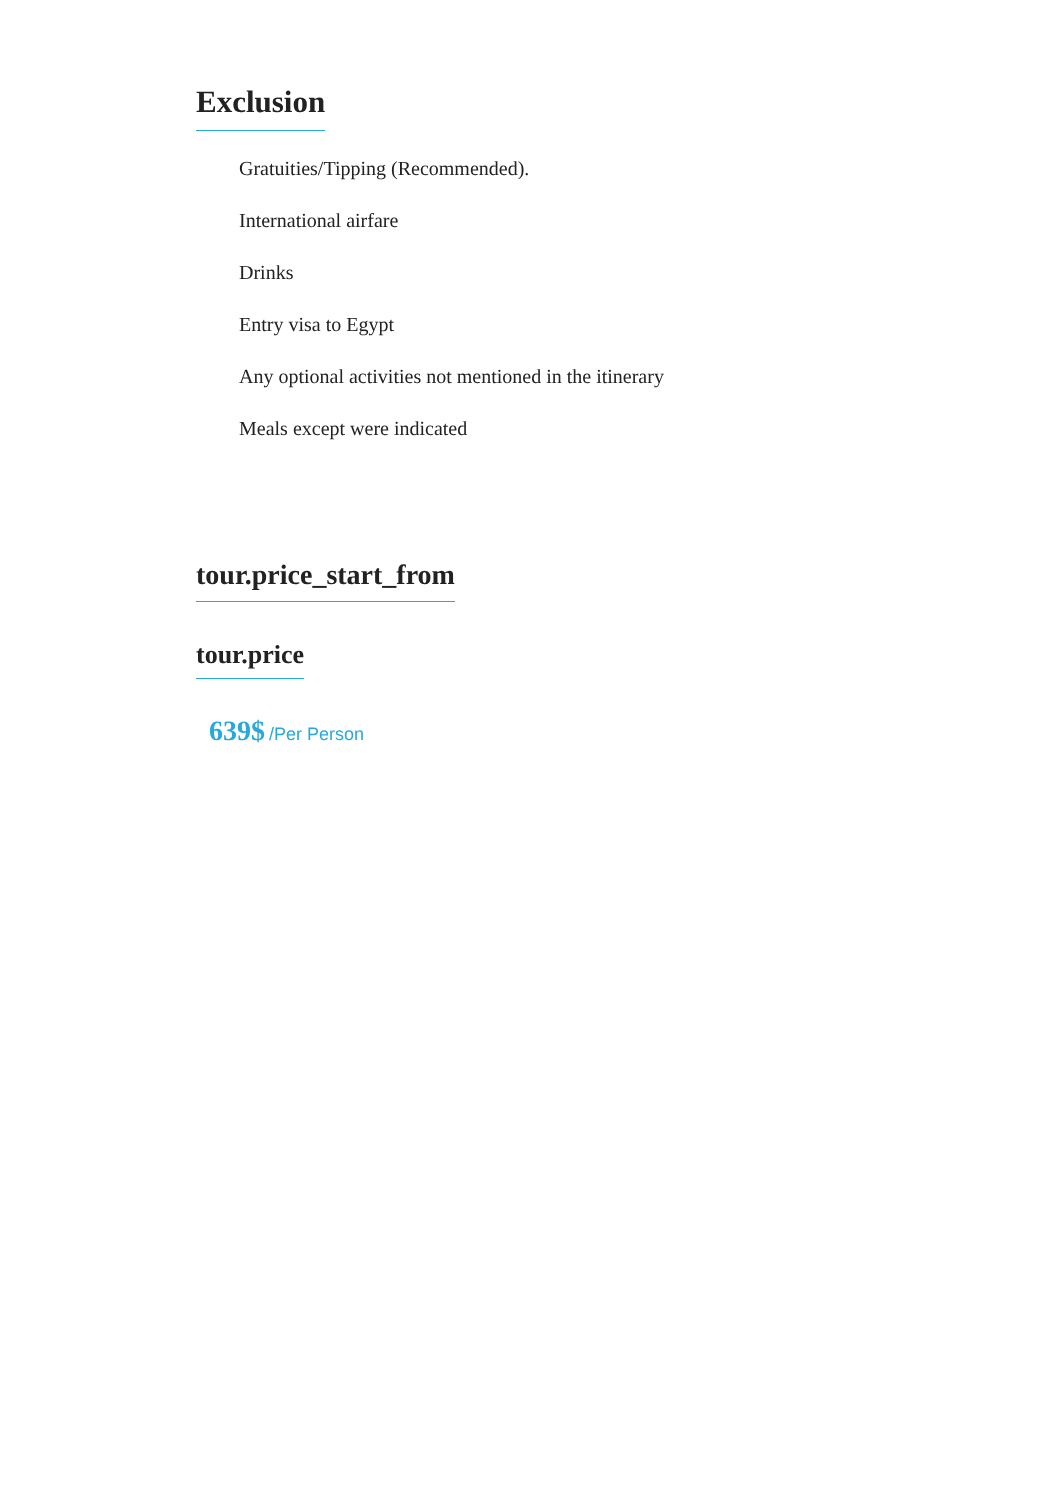Exclusion
Gratuities/Tipping (Recommended).
International airfare
Drinks
Entry visa to Egypt
Any optional activities not mentioned in the itinerary
Meals except were indicated
tour.price_start_from tour.price
639$ /Per Person